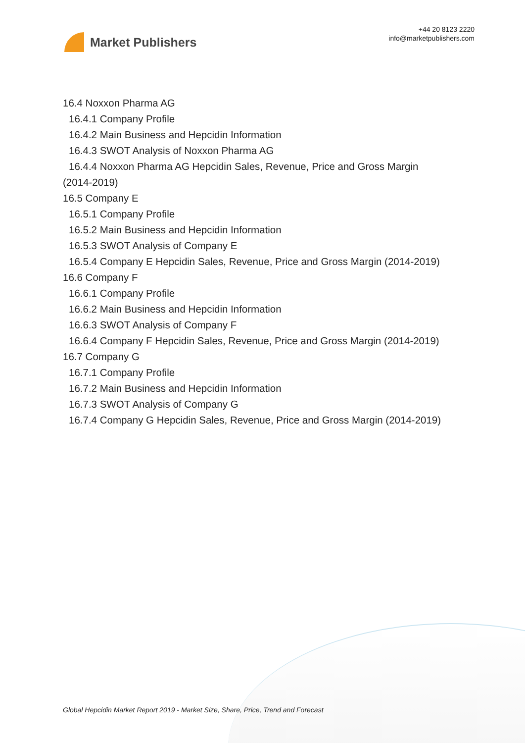Market Publishers
+44 20 8123 2220
info@marketpublishers.com
16.4 Noxxon Pharma AG
16.4.1 Company Profile
16.4.2 Main Business and Hepcidin Information
16.4.3 SWOT Analysis of Noxxon Pharma AG
16.4.4 Noxxon Pharma AG Hepcidin Sales, Revenue, Price and Gross Margin
(2014-2019)
16.5 Company E
16.5.1 Company Profile
16.5.2 Main Business and Hepcidin Information
16.5.3 SWOT Analysis of Company E
16.5.4 Company E Hepcidin Sales, Revenue, Price and Gross Margin (2014-2019)
16.6 Company F
16.6.1 Company Profile
16.6.2 Main Business and Hepcidin Information
16.6.3 SWOT Analysis of Company F
16.6.4 Company F Hepcidin Sales, Revenue, Price and Gross Margin (2014-2019)
16.7 Company G
16.7.1 Company Profile
16.7.2 Main Business and Hepcidin Information
16.7.3 SWOT Analysis of Company G
16.7.4 Company G Hepcidin Sales, Revenue, Price and Gross Margin (2014-2019)
Global Hepcidin Market Report 2019 - Market Size, Share, Price, Trend and Forecast